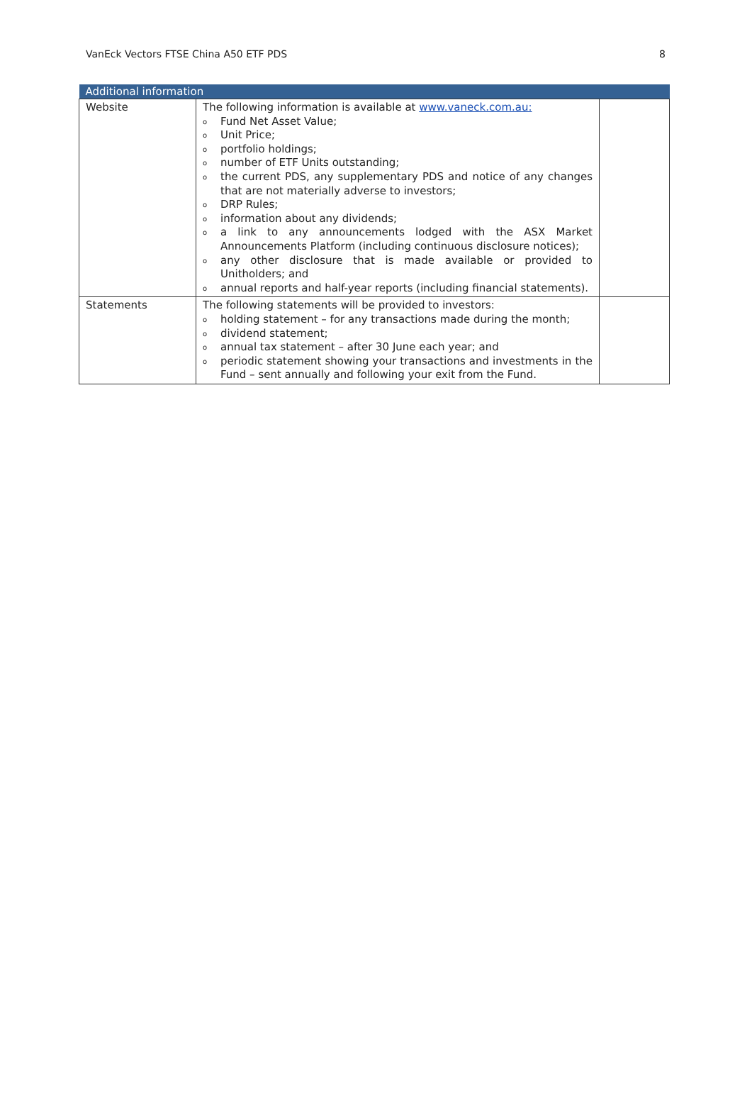VanEck Vectors FTSE China A50 ETF PDS 8
| Additional information | | |
| --- | --- | --- |
| Website | The following information is available at www.vaneck.com.au: o Fund Net Asset Value; o Unit Price; o portfolio holdings; o number of ETF Units outstanding; o the current PDS, any supplementary PDS and notice of any changes that are not materially adverse to investors; o DRP Rules; o information about any dividends; o a link to any announcements lodged with the ASX Market Announcements Platform (including continuous disclosure notices); o any other disclosure that is made available or provided to Unitholders; and o annual reports and half-year reports (including financial statements). | |
| Statements | The following statements will be provided to investors: o holding statement – for any transactions made during the month; o dividend statement; o annual tax statement – after 30 June each year; and o periodic statement showing your transactions and investments in the Fund – sent annually and following your exit from the Fund. | |